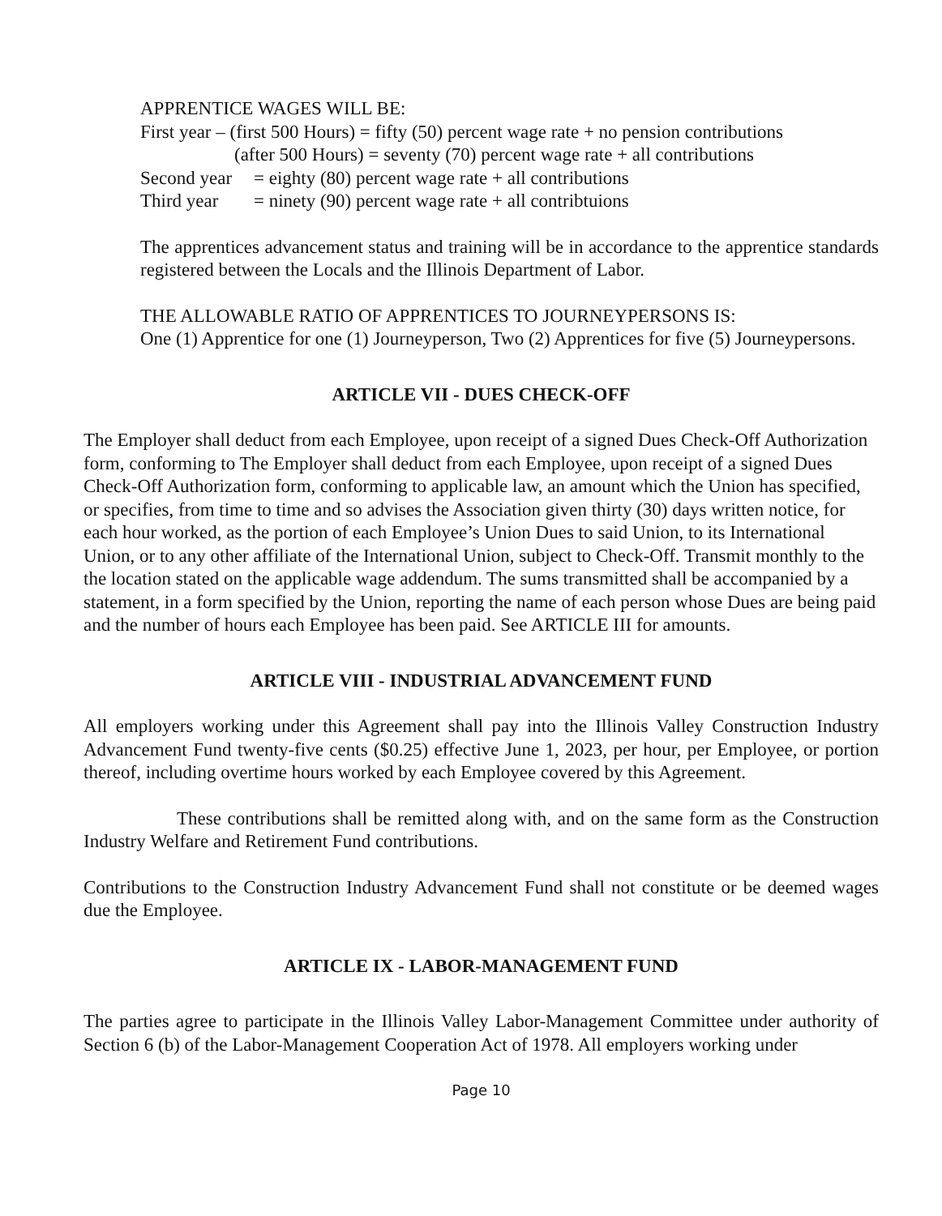APPRENTICE WAGES WILL BE:
First year – (first 500 Hours) = fifty (50) percent wage rate + no pension contributions
(after 500 Hours) = seventy (70) percent wage rate + all contributions
Second year = eighty (80) percent wage rate + all contributions
Third year = ninety (90) percent wage rate + all contribtuions
The apprentices advancement status and training will be in accordance to the apprentice standards registered between the Locals and the Illinois Department of Labor.
THE ALLOWABLE RATIO OF APPRENTICES TO JOURNEYPERSONS IS:
One (1) Apprentice for one (1) Journeyperson, Two (2) Apprentices for five (5) Journeypersons.
ARTICLE VII - DUES CHECK-OFF
The Employer shall deduct from each Employee, upon receipt of a signed Dues Check-Off Authorization form, conforming to The Employer shall deduct from each Employee, upon receipt of a signed Dues Check-Off Authorization form, conforming to applicable law, an amount which the Union has specified, or specifies, from time to time and so advises the Association given thirty (30) days written notice, for each hour worked, as the portion of each Employee’s Union Dues to said Union, to its International Union, or to any other affiliate of the International Union, subject to Check-Off. Transmit monthly to the the location stated on the applicable wage addendum. The sums transmitted shall be accompanied by a statement, in a form specified by the Union, reporting the name of each person whose Dues are being paid and the number of hours each Employee has been paid. See ARTICLE III for amounts.
ARTICLE VIII - INDUSTRIAL ADVANCEMENT FUND
All employers working under this Agreement shall pay into the Illinois Valley Construction Industry Advancement Fund twenty-five cents ($0.25) effective June 1, 2023, per hour, per Employee, or portion thereof, including overtime hours worked by each Employee covered by this Agreement.
These contributions shall be remitted along with, and on the same form as the Construction Industry Welfare and Retirement Fund contributions.
Contributions to the Construction Industry Advancement Fund shall not constitute or be deemed wages due the Employee.
ARTICLE IX - LABOR-MANAGEMENT FUND
The parties agree to participate in the Illinois Valley Labor-Management Committee under authority of Section 6 (b) of the Labor-Management Cooperation Act of 1978. All employers working under
Page 10